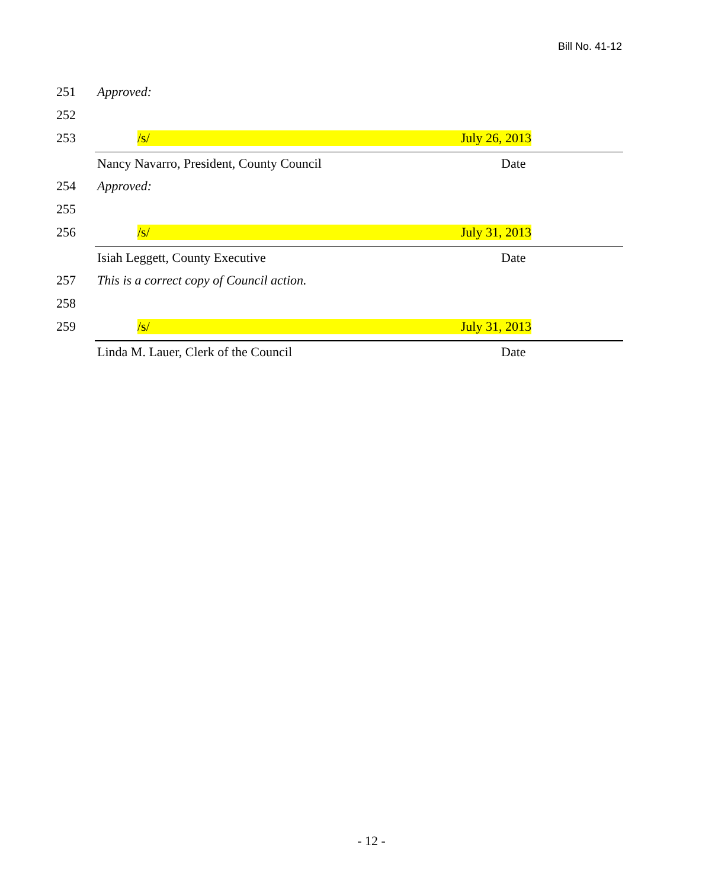Bill No. 41-12
251 Approved:
252
253
/s/ July 26, 2013
Nancy Navarro, President, County Council Date
254 Approved:
255
256
/s/ July 31, 2013
Isiah Leggett, County Executive Date
257 This is a correct copy of Council action.
258
259
/s/ July 31, 2013
Linda M. Lauer, Clerk of the Council Date
- 12 -